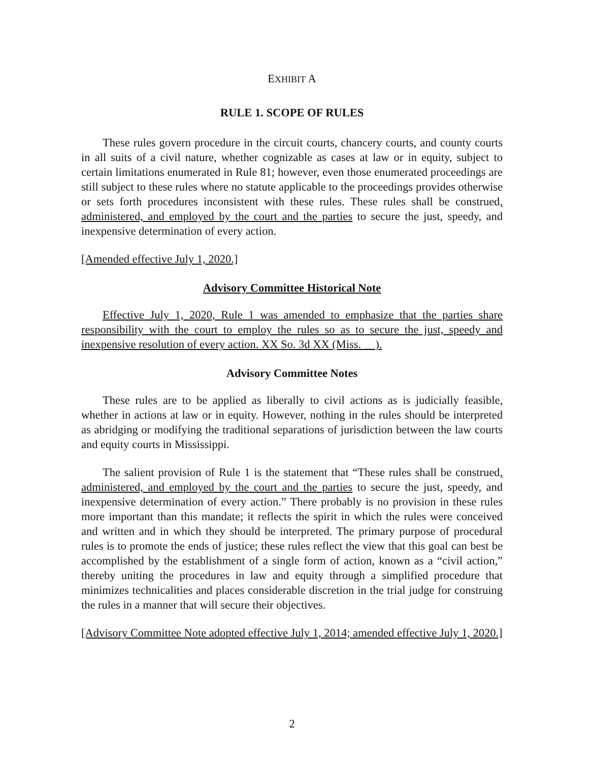EXHIBIT A
RULE 1. SCOPE OF RULES
These rules govern procedure in the circuit courts, chancery courts, and county courts in all suits of a civil nature, whether cognizable as cases at law or in equity, subject to certain limitations enumerated in Rule 81; however, even those enumerated proceedings are still subject to these rules where no statute applicable to the proceedings provides otherwise or sets forth procedures inconsistent with these rules. These rules shall be construed, administered, and employed by the court and the parties to secure the just, speedy, and inexpensive determination of every action.
[Amended effective July 1, 2020.]
Advisory Committee Historical Note
Effective July 1, 2020, Rule 1 was amended to emphasize that the parties share responsibility with the court to employ the rules so as to secure the just, speedy and inexpensive resolution of every action. XX So. 3d XX (Miss. __).
Advisory Committee Notes
These rules are to be applied as liberally to civil actions as is judicially feasible, whether in actions at law or in equity. However, nothing in the rules should be interpreted as abridging or modifying the traditional separations of jurisdiction between the law courts and equity courts in Mississippi.
The salient provision of Rule 1 is the statement that “These rules shall be construed, administered, and employed by the court and the parties to secure the just, speedy, and inexpensive determination of every action.” There probably is no provision in these rules more important than this mandate; it reflects the spirit in which the rules were conceived and written and in which they should be interpreted. The primary purpose of procedural rules is to promote the ends of justice; these rules reflect the view that this goal can best be accomplished by the establishment of a single form of action, known as a “civil action,” thereby uniting the procedures in law and equity through a simplified procedure that minimizes technicalities and places considerable discretion in the trial judge for construing the rules in a manner that will secure their objectives.
[Advisory Committee Note adopted effective July 1, 2014; amended effective July 1, 2020.]
2